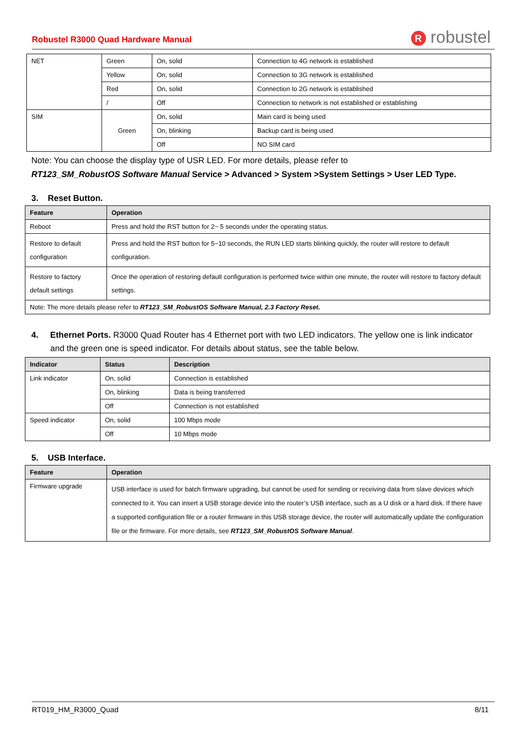Robustel R3000 Quad Hardware Manual R robustel
| NET | Green | On, solid | Connection to 4G network is established |
| | Yellow | On, solid | Connection to 3G network is established |
| | Red | On, solid | Connection to 2G network is established |
| | / | Off | Connection to network is not established or establishing |
| SIM | Green | On, solid | Main card is being used |
| | | On, blinking | Backup card is being used |
| | | Off | NO SIM card |
Note: You can choose the display type of USR LED. For more details, please refer to
RT123_SM_RobustOS Software Manual Service > Advanced > System >System Settings > User LED Type.
3. Reset Button.
| Feature | Operation |
| --- | --- |
| Reboot | Press and hold the RST button for 2~ 5 seconds under the operating status. |
| Restore to default configuration | Press and hold the RST button for 5~10 seconds, the RUN LED starts blinking quickly, the router will restore to default configuration. |
| Restore to factory default settings | Once the operation of restoring default configuration is performed twice within one minute, the router will restore to factory default settings. |
| Note: The more details please refer to RT123_SM_RobustOS Software Manual, 2.3 Factory Reset. | |
4. Ethernet Ports. R3000 Quad Router has 4 Ethernet port with two LED indicators. The yellow one is link indicator and the green one is speed indicator. For details about status, see the table below.
| Indicator | Status | Description |
| --- | --- | --- |
| Link indicator | On, solid | Connection is established |
| | On, blinking | Data is being transferred |
| | Off | Connection is not established |
| Speed indicator | On, solid | 100 Mbps mode |
| | Off | 10 Mbps mode |
5. USB Interface.
| Feature | Operation |
| --- | --- |
| Firmware upgrade | USB interface is used for batch firmware upgrading, but cannot be used for sending or receiving data from slave devices which connected to it. You can insert a USB storage device into the router’s USB interface, such as a U disk or a hard disk. If there have a supported configuration file or a router firmware in this USB storage device, the router will automatically update the configuration file or the firmware. For more details, see RT123_SM_RobustOS Software Manual . |
RT019_HM_R3000_Quad 8/11